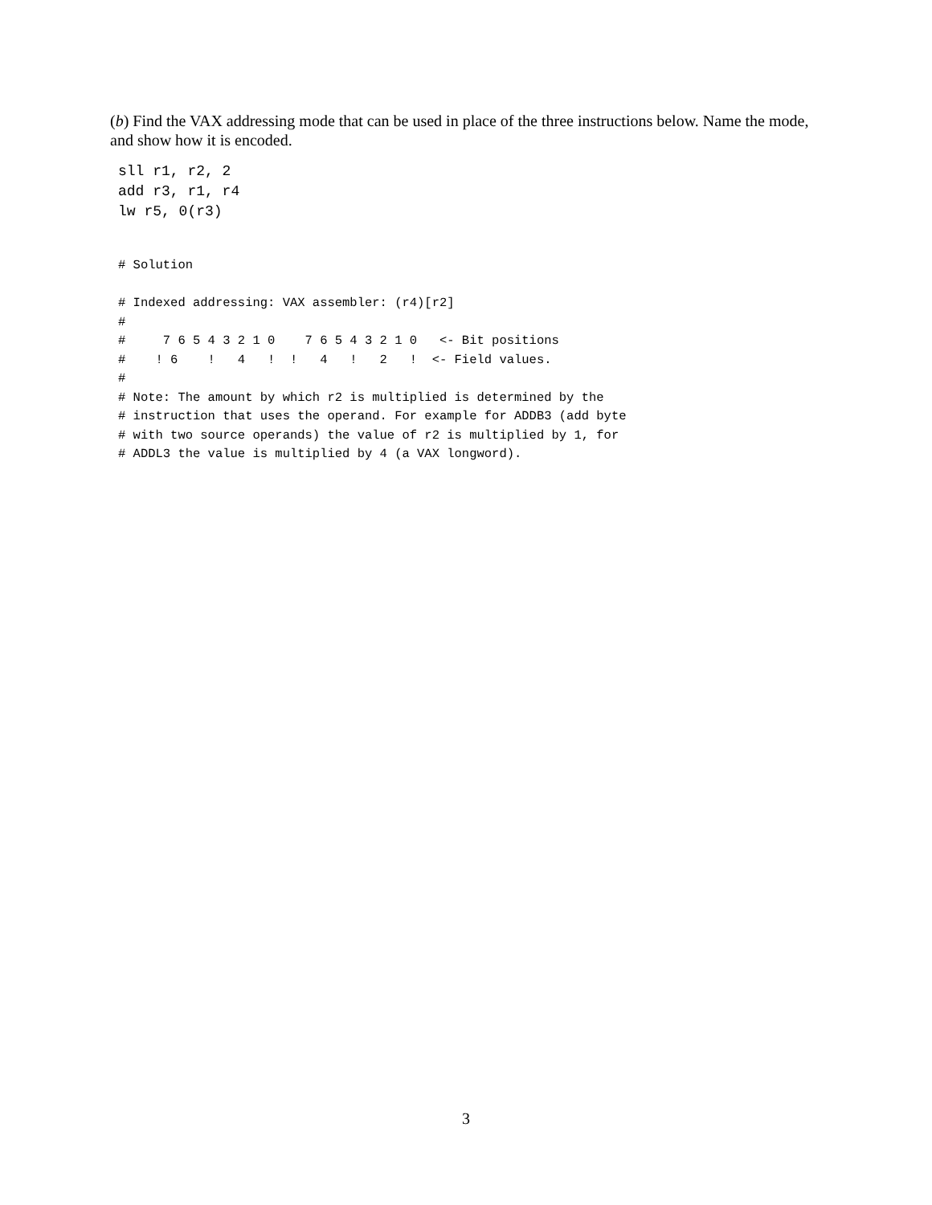(b) Find the VAX addressing mode that can be used in place of the three instructions below. Name the mode, and show how it is encoded.
sll r1, r2, 2
add r3, r1, r4
lw r5, 0(r3)
# Solution

# Indexed addressing: VAX assembler: (r4)[r2]
#
#     7 6 5 4 3 2 1 0    7 6 5 4 3 2 1 0   <- Bit positions
#    ! 6    !   4   !  !   4   !   2   !  <- Field values.
#
# Note: The amount by which r2 is multiplied is determined by the
# instruction that uses the operand. For example for ADDB3 (add byte
# with two source operands) the value of r2 is multiplied by 1, for
# ADDL3 the value is multiplied by 4 (a VAX longword).
3